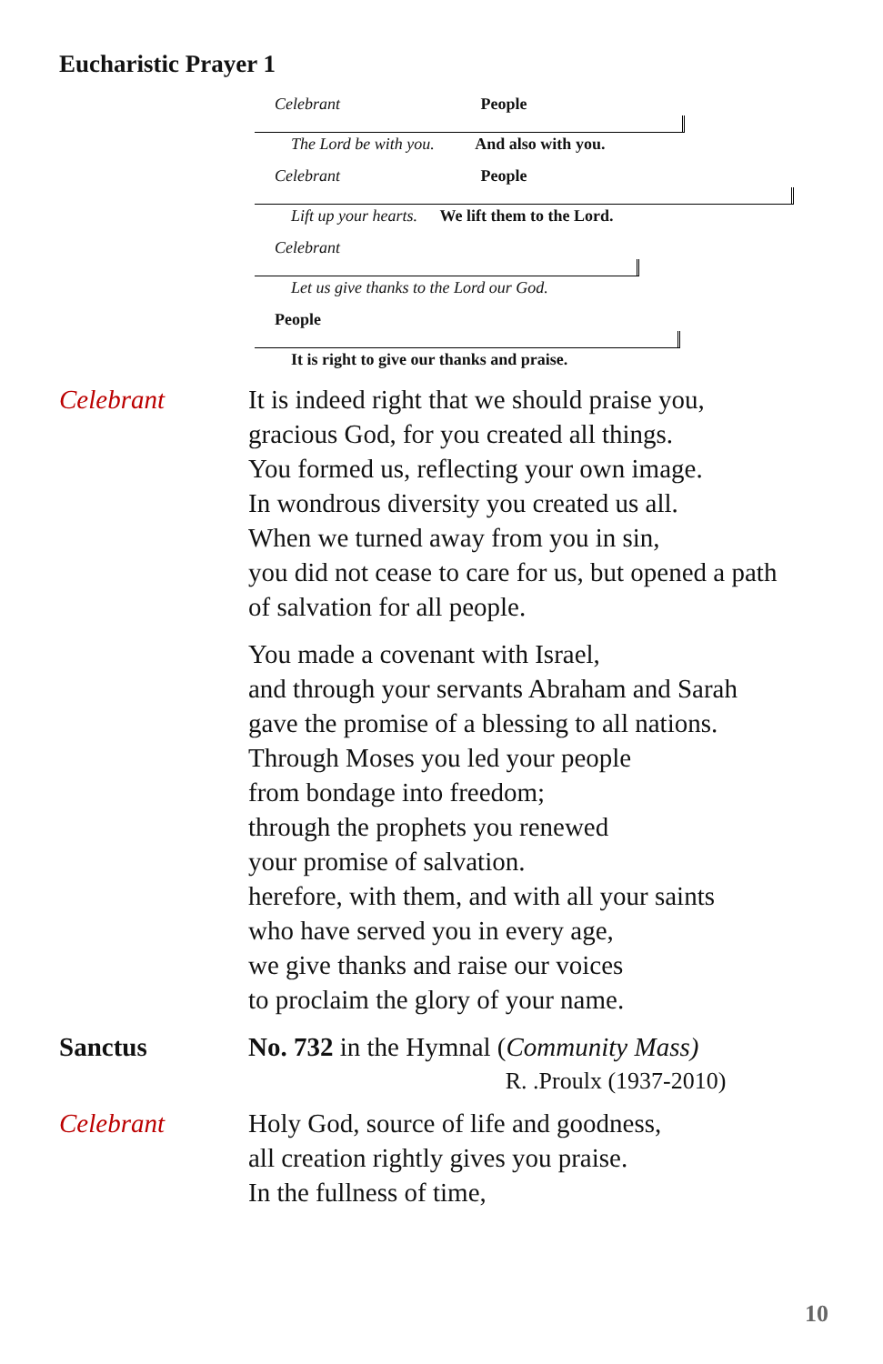Eucharistic Prayer 1
Celebrant People
The Lord be with you. And also with you.
Celebrant People
Lift up your hearts. We lift them to the Lord.
Celebrant
Let us give thanks to the Lord our God.
People
It is right to give our thanks and praise.
Celebrant It is indeed right that we should praise you,
gracious God, for you created all things.
You formed us, reflecting your own image.
In wondrous diversity you created us all.
When we turned away from you in sin,
you did not cease to care for us, but opened a path
of salvation for all people.
You made a covenant with Israel,
and through your servants Abraham and Sarah
gave the promise of a blessing to all nations.
Through Moses you led your people
from bondage into freedom;
through the prophets you renewed
your promise of salvation.
herefore, with them, and with all your saints
who have served you in every age,
we give thanks and raise our voices
to proclaim the glory of your name.
Sanctus No. 732 in the Hymnal (Community Mass)
R. .Proulx (1937-2010)
Celebrant Holy God, source of life and goodness,
all creation rightly gives you praise.
In the fullness of time,
10